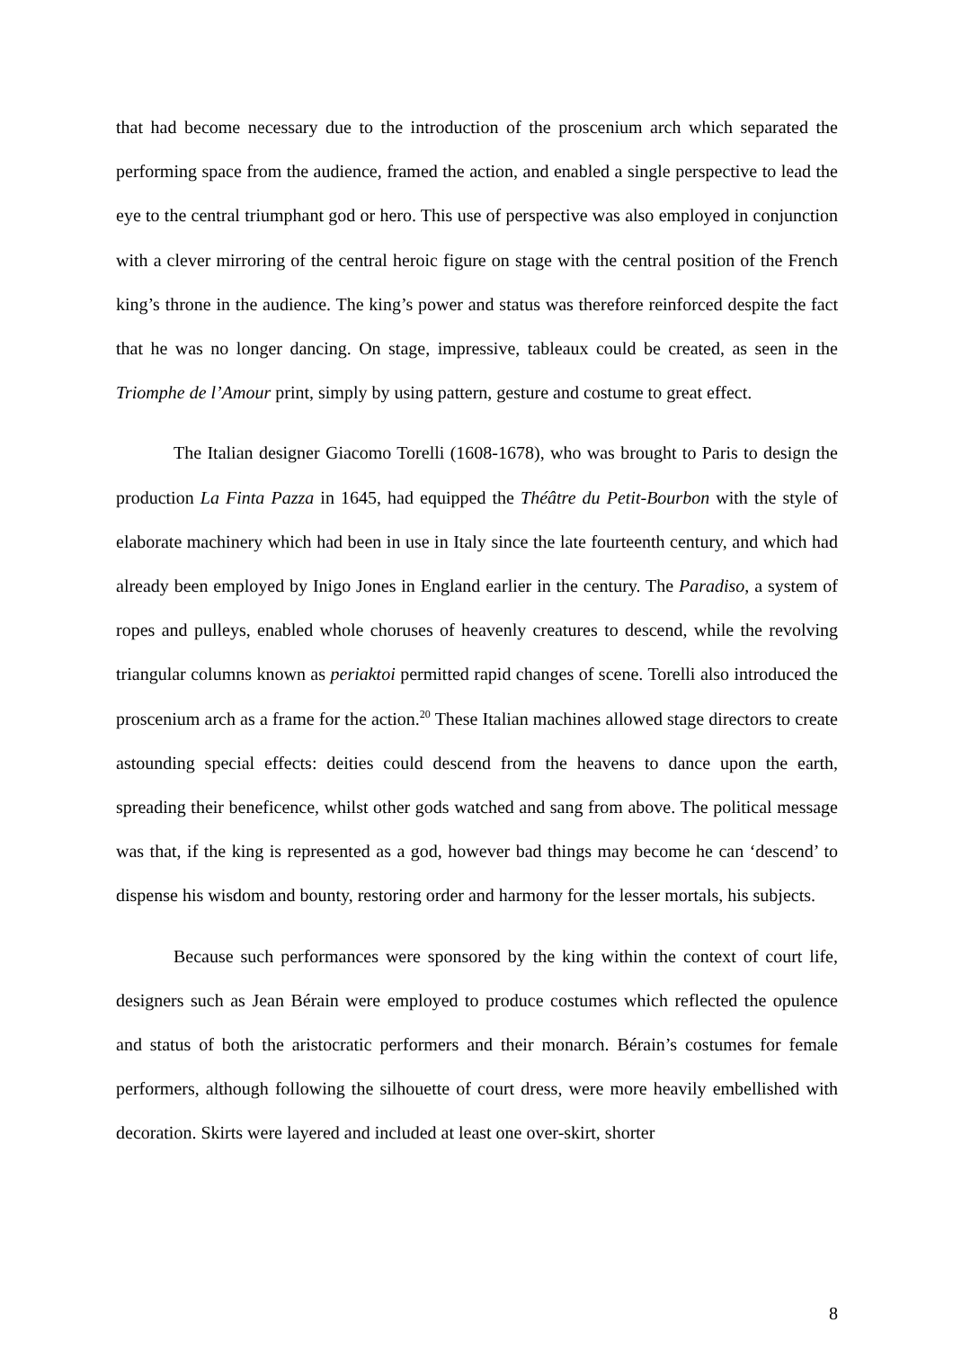that had become necessary due to the introduction of the proscenium arch which separated the performing space from the audience, framed the action, and enabled a single perspective to lead the eye to the central triumphant god or hero. This use of perspective was also employed in conjunction with a clever mirroring of the central heroic figure on stage with the central position of the French king’s throne in the audience. The king’s power and status was therefore reinforced despite the fact that he was no longer dancing. On stage, impressive, tableaux could be created, as seen in the Triomphe de l’Amour print, simply by using pattern, gesture and costume to great effect.
The Italian designer Giacomo Torelli (1608-1678), who was brought to Paris to design the production La Finta Pazza in 1645, had equipped the Théâtre du Petit-Bourbon with the style of elaborate machinery which had been in use in Italy since the late fourteenth century, and which had already been employed by Inigo Jones in England earlier in the century. The Paradiso, a system of ropes and pulleys, enabled whole choruses of heavenly creatures to descend, while the revolving triangular columns known as periaktoi permitted rapid changes of scene. Torelli also introduced the proscenium arch as a frame for the action.<sup>20</sup> These Italian machines allowed stage directors to create astounding special effects: deities could descend from the heavens to dance upon the earth, spreading their beneficence, whilst other gods watched and sang from above. The political message was that, if the king is represented as a god, however bad things may become he can ‘descend’ to dispense his wisdom and bounty, restoring order and harmony for the lesser mortals, his subjects.
Because such performances were sponsored by the king within the context of court life, designers such as Jean Bérain were employed to produce costumes which reflected the opulence and status of both the aristocratic performers and their monarch. Bérain’s costumes for female performers, although following the silhouette of court dress, were more heavily embellished with decoration. Skirts were layered and included at least one over-skirt, shorter
8